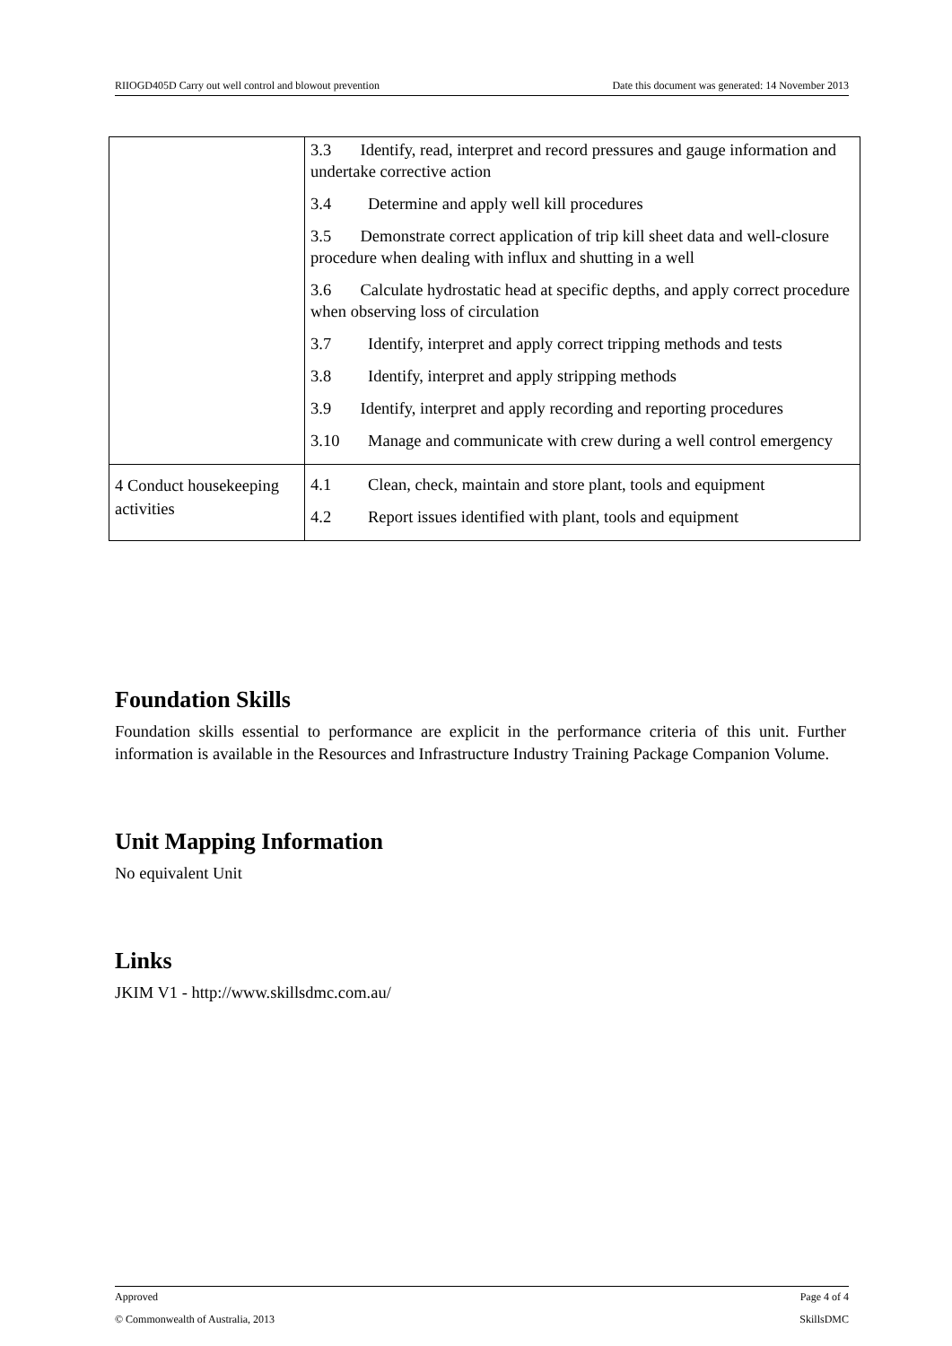RIIOGD405D Carry out well control and blowout prevention Date this document was generated: 14 November 2013
| | 3.3 Identify, read, interpret and record pressures and gauge information and undertake corrective action 3.4 Determine and apply well kill procedures 3.5 Demonstrate correct application of trip kill sheet data and well-closure procedure when dealing with influx and shutting in a well 3.6 Calculate hydrostatic head at specific depths, and apply correct procedure when observing loss of circulation 3.7 Identify, interpret and apply correct tripping methods and tests 3.8 Identify, interpret and apply stripping methods 3.9 Identify, interpret and apply recording and reporting procedures 3.10 Manage and communicate with crew during a well control emergency |
| 4 Conduct housekeeping activities | 4.1 Clean, check, maintain and store plant, tools and equipment 4.2 Report issues identified with plant, tools and equipment |
Foundation Skills
Foundation skills essential to performance are explicit in the performance criteria of this unit. Further information is available in the Resources and Infrastructure Industry Training Package Companion Volume.
Unit Mapping Information
No equivalent Unit
Links
JKIM V1 - http://www.skillsdmc.com.au/
Approved Page 4 of 4
© Commonwealth of Australia, 2013 SkillsDMC